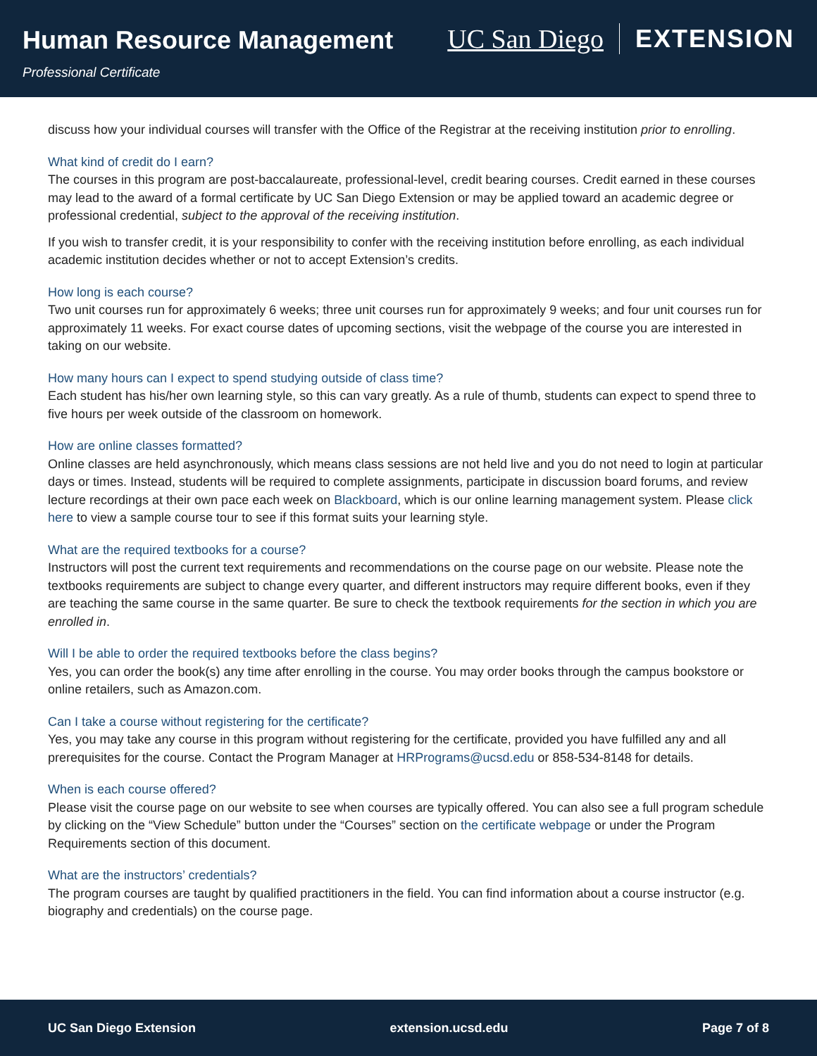Human Resource Management
Professional Certificate
UC San Diego EXTENSION
discuss how your individual courses will transfer with the Office of the Registrar at the receiving institution prior to enrolling.
What kind of credit do I earn?
The courses in this program are post-baccalaureate, professional-level, credit bearing courses. Credit earned in these courses may lead to the award of a formal certificate by UC San Diego Extension or may be applied toward an academic degree or professional credential, subject to the approval of the receiving institution.
If you wish to transfer credit, it is your responsibility to confer with the receiving institution before enrolling, as each individual academic institution decides whether or not to accept Extension’s credits.
How long is each course?
Two unit courses run for approximately 6 weeks; three unit courses run for approximately 9 weeks; and four unit courses run for approximately 11 weeks. For exact course dates of upcoming sections, visit the webpage of the course you are interested in taking on our website.
How many hours can I expect to spend studying outside of class time?
Each student has his/her own learning style, so this can vary greatly. As a rule of thumb, students can expect to spend three to five hours per week outside of the classroom on homework.
How are online classes formatted?
Online classes are held asynchronously, which means class sessions are not held live and you do not need to login at particular days or times. Instead, students will be required to complete assignments, participate in discussion board forums, and review lecture recordings at their own pace each week on Blackboard, which is our online learning management system. Please click here to view a sample course tour to see if this format suits your learning style.
What are the required textbooks for a course?
Instructors will post the current text requirements and recommendations on the course page on our website. Please note the textbooks requirements are subject to change every quarter, and different instructors may require different books, even if they are teaching the same course in the same quarter. Be sure to check the textbook requirements for the section in which you are enrolled in.
Will I be able to order the required textbooks before the class begins?
Yes, you can order the book(s) any time after enrolling in the course. You may order books through the campus bookstore or online retailers, such as Amazon.com.
Can I take a course without registering for the certificate?
Yes, you may take any course in this program without registering for the certificate, provided you have fulfilled any and all prerequisites for the course. Contact the Program Manager at HRPrograms@ucsd.edu or 858-534-8148 for details.
When is each course offered?
Please visit the course page on our website to see when courses are typically offered. You can also see a full program schedule by clicking on the “View Schedule” button under the “Courses” section on the certificate webpage or under the Program Requirements section of this document.
What are the instructors’ credentials?
The program courses are taught by qualified practitioners in the field. You can find information about a course instructor (e.g. biography and credentials) on the course page.
UC San Diego Extension extension.ucsd.edu Page 7 of 8